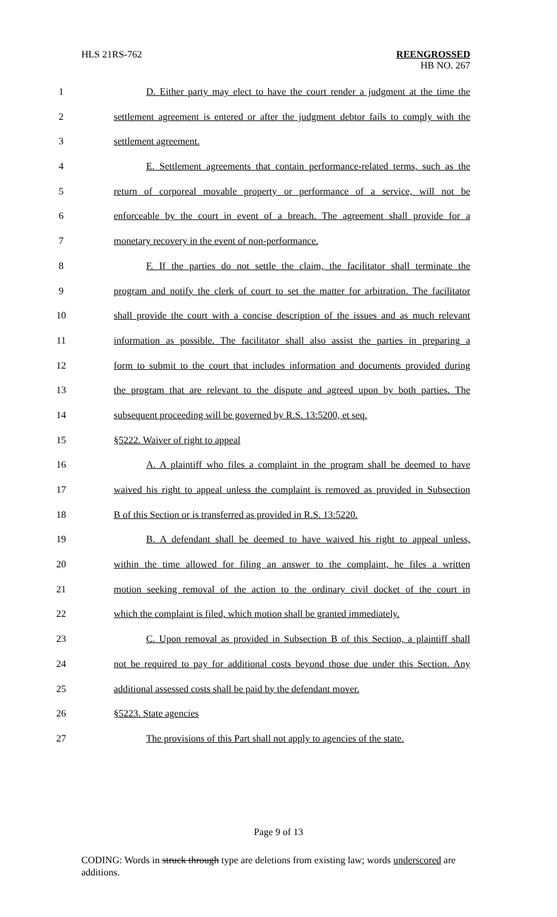HLS 21RS-762
REENGROSSED
HB NO. 267
1 D. Either party may elect to have the court render a judgment at the time the
2 settlement agreement is entered or after the judgment debtor fails to comply with the
3 settlement agreement.
4 E. Settlement agreements that contain performance-related terms, such as the
5 return of corporeal movable property or performance of a service, will not be
6 enforceable by the court in event of a breach. The agreement shall provide for a
7 monetary recovery in the event of non-performance.
8 F. If the parties do not settle the claim, the facilitator shall terminate the
9 program and notify the clerk of court to set the matter for arbitration. The facilitator
10 shall provide the court with a concise description of the issues and as much relevant
11 information as possible. The facilitator shall also assist the parties in preparing a
12 form to submit to the court that includes information and documents provided during
13 the program that are relevant to the dispute and agreed upon by both parties. The
14 subsequent proceeding will be governed by R.S. 13:5200, et seq.
15 §5222. Waiver of right to appeal
16 A. A plaintiff who files a complaint in the program shall be deemed to have
17 waived his right to appeal unless the complaint is removed as provided in Subsection
18 B of this Section or is transferred as provided in R.S. 13:5220.
19 B. A defendant shall be deemed to have waived his right to appeal unless,
20 within the time allowed for filing an answer to the complaint, he files a written
21 motion seeking removal of the action to the ordinary civil docket of the court in
22 which the complaint is filed, which motion shall be granted immediately.
23 C. Upon removal as provided in Subsection B of this Section, a plaintiff shall
24 not be required to pay for additional costs beyond those due under this Section. Any
25 additional assessed costs shall be paid by the defendant mover.
26 §5223. State agencies
27 The provisions of this Part shall not apply to agencies of the state.
Page 9 of 13
CODING: Words in struck through type are deletions from existing law; words underscored are additions.